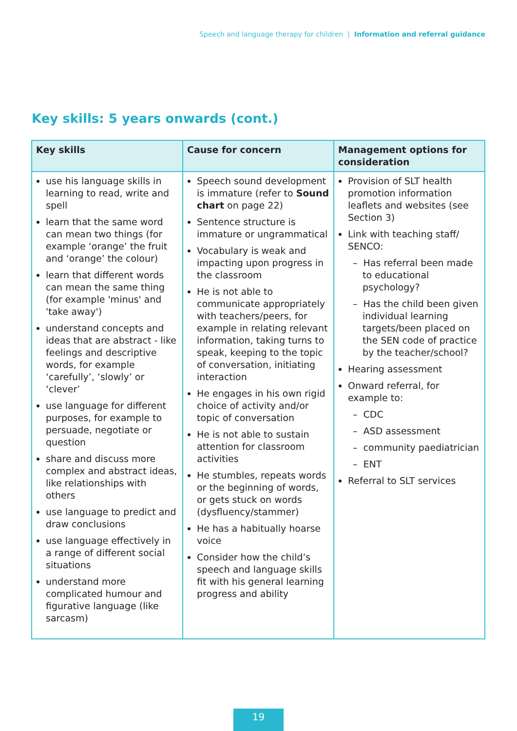Speech and language therapy for children | Information and referral guidance
Key skills: 5 years onwards (cont.)
| Key skills | Cause for concern | Management options for consideration |
| --- | --- | --- |
| use his language skills in learning to read, write and spell learn that the same word can mean two things (for example ‘orange’ the fruit and ‘orange’ the colour) learn that different words can mean the same thing (for example 'minus' and 'take away') understand concepts and ideas that are abstract - like feelings and descriptive words, for example ‘carefully’, ‘slowly’ or ‘clever’ use language for different purposes, for example to persuade, negotiate or question share and discuss more complex and abstract ideas, like relationships with others use language to predict and draw conclusions use language effectively in a range of different social situations understand more complicated humour and figurative language (like sarcasm) | Speech sound development is immature (refer to Sound chart on page 22) Sentence structure is immature or ungrammatical Vocabulary is weak and impacting upon progress in the classroom He is not able to communicate appropriately with teachers/peers, for example in relating relevant information, taking turns to speak, keeping to the topic of conversation, initiating interaction He engages in his own rigid choice of activity and/or topic of conversation He is not able to sustain attention for classroom activities He stumbles, repeats words or the beginning of words, or gets stuck on words (dysfluency/stammer) He has a habitually hoarse voice Consider how the child’s speech and language skills fit with his general learning progress and ability | Provision of SLT health promotion information leaflets and websites (see Section 3) Link with teaching staff/ SENCO: – Has referral been made to educational psychology? – Has the child been given individual learning targets/been placed on the SEN code of practice by the teacher/school? Hearing assessment Onward referral, for example to: – CDC – ASD assessment – community paediatrician – ENT Referral to SLT services |
19